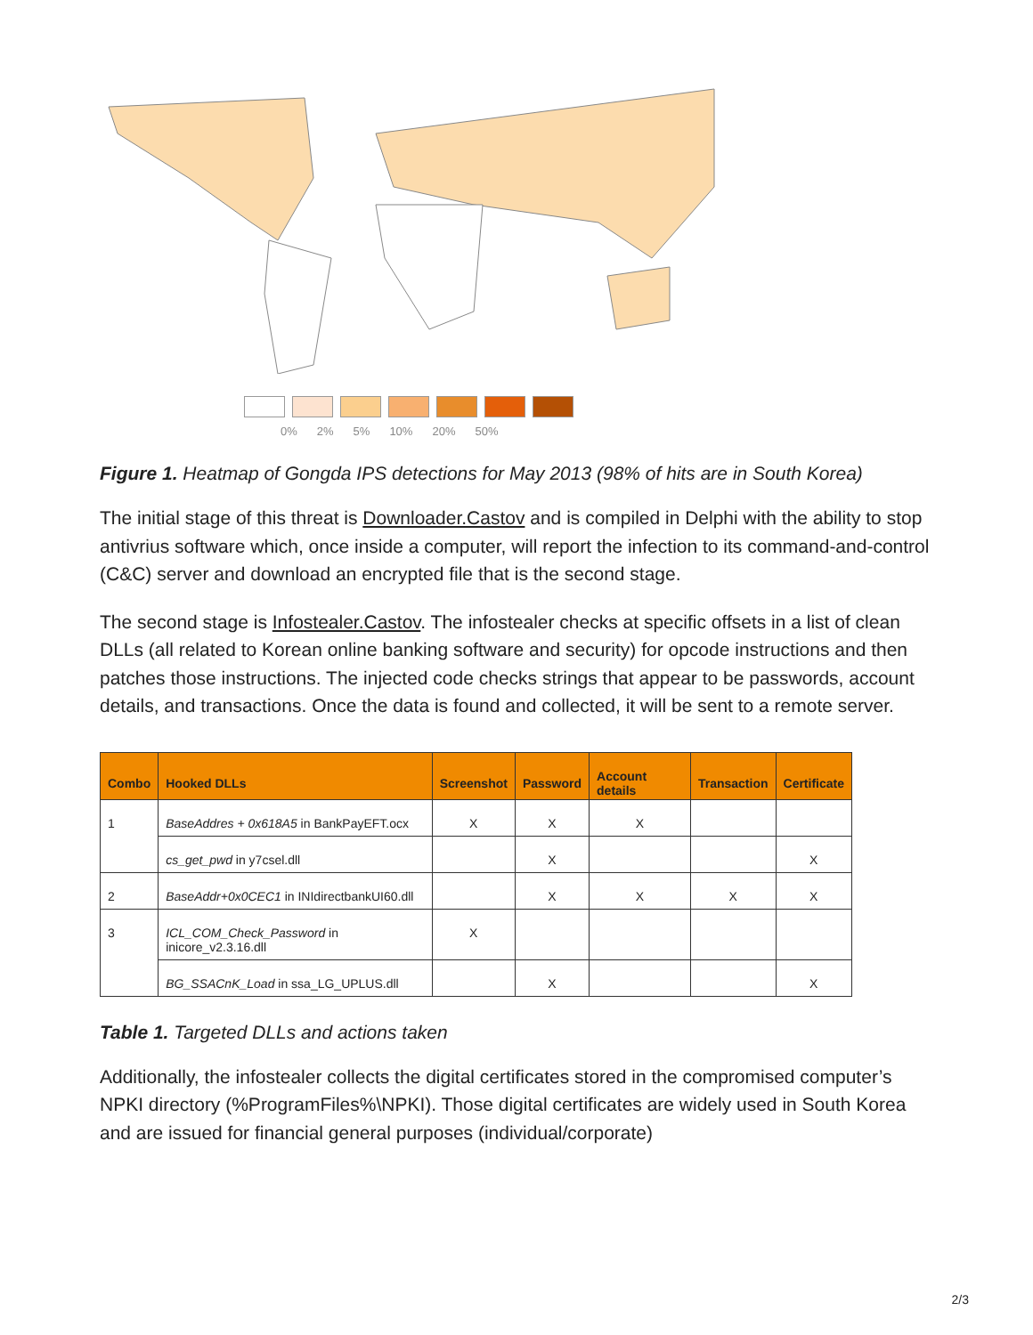0% 2% 5% 10% 20% 50%
Figure 1. Heatmap of Gongda IPS detections for May 2013 (98% of hits are in South Korea)
The initial stage of this threat is Downloader.Castov and is compiled in Delphi with the ability to stop antivrius software which, once inside a computer, will report the infection to its command-and-control (C&C) server and download an encrypted file that is the second stage.
The second stage is Infostealer.Castov. The infostealer checks at specific offsets in a list of clean DLLs (all related to Korean online banking software and security) for opcode instructions and then patches those instructions. The injected code checks strings that appear to be passwords, account details, and transactions. Once the data is found and collected, it will be sent to a remote server.
| Combo | Hooked DLLs | Screenshot | Password | Account details | Transaction | Certificate |
| --- | --- | --- | --- | --- | --- | --- |
| 1 | BaseAddres + 0x618A5 in BankPayEFT.ocx | X | X | X | | |
| | cs_get_pwd in y7csel.dll | | X | | | X |
| 2 | BaseAddr+0x0CEC1 in INIdirectbankUI60.dll | | X | X | X | X |
| 3 | ICL_COM_Check_Password in inicore_v2.3.16.dll | X | | | | |
| | BG_SSACnK_Load in ssa_LG_UPLUS.dll | | X | | | X |
Table 1. Targeted DLLs and actions taken
Additionally, the infostealer collects the digital certificates stored in the compromised computer’s NPKI directory (%ProgramFiles%\NPKI). Those digital certificates are widely used in South Korea and are issued for financial general purposes (individual/corporate)
2/3